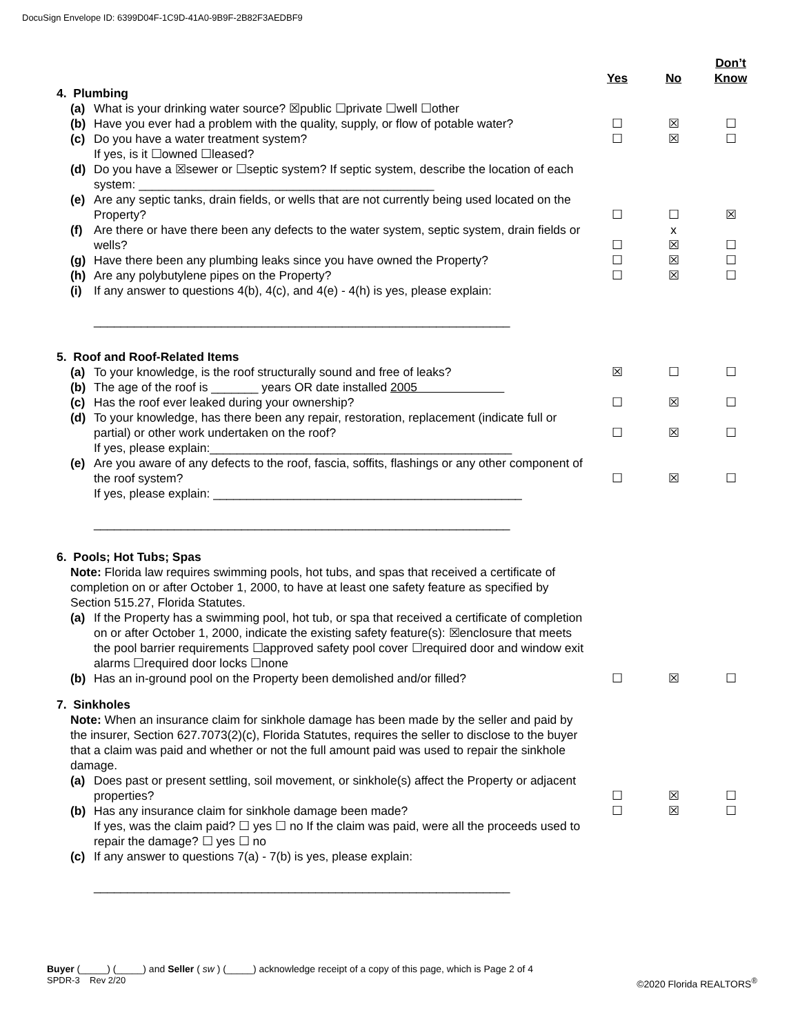DocuSign Envelope ID: 6399D04F-1C9D-41A0-9B9F-2B82F3AEDBF9
| | Yes | No | Don’t Know |
| --- | --- | --- | --- |
| 4. Plumbing | | | |
| (a) What is your drinking water source? ☒public ☐private ☐well ☐other | | | |
| (b) Have you ever had a problem with the quality, supply, or flow of potable water? | ☐ | ☒ | ☐ |
| (c) Do you have a water treatment system? | ☐ | ☒ | ☐ |
| If yes, is it ☐owned ☐leased? | | | |
| (d) Do you have a ☒sewer or ☐septic system? If septic system, describe the location of each system: ____________________________________________ | | | |
| (e) Are any septic tanks, drain fields, or wells that are not currently being used located on the Property? | ☐ | ☐ | ☒ |
| (f) Are there or have there been any defects to the water system, septic system, drain fields or wells? | ☐ | x ☒ | ☐ |
| (g) Have there been any plumbing leaks since you have owned the Property? | ☐ | ☒ | ☐ |
| (h) Are any polybutylene pipes on the Property? | ☐ | ☒ | ☐ |
| (i) If any answer to questions 4(b), 4(c), and 4(e) - 4(h) is yes, please explain: ______________________________________________________________ | | | |
| 5. Roof and Roof-Related Items | | | |
| (a) To your knowledge, is the roof structurally sound and free of leaks? | ☒ | ☐ | ☐ |
| (b) The age of the roof is _______ years OR date installed 2005 | | | |
| (c) Has the roof ever leaked during your ownership? | ☐ | ☒ | ☐ |
| (d) To your knowledge, has there been any repair, restoration, replacement (indicate full or partial) or other work undertaken on the roof? | ☐ | ☒ | ☐ |
| If yes, please explain:_____________________________________________ | | | |
| (e) Are you aware of any defects to the roof, fascia, soffits, flashings or any other component of the roof system? | ☐ | ☒ | ☐ |
| If yes, please explain: ______________________________________________ ______________________________________________________________ | | | |
| 6. Pools; Hot Tubs; Spas | | | |
| Note: Florida law requires swimming pools, hot tubs, and spas that received a certificate of completion on or after October 1, 2000, to have at least one safety feature as specified by Section 515.27, Florida Statutes. | | | |
| (a) If the Property has a swimming pool, hot tub, or spa that received a certificate of completion on or after October 1, 2000, indicate the existing safety feature(s): ☒enclosure that meets the pool barrier requirements ☐approved safety pool cover ☐required door and window exit alarms ☐required door locks ☐none | | | |
| (b) Has an in-ground pool on the Property been demolished and/or filled? | ☐ | ☒ | ☐ |
| 7. Sinkholes | | | |
| Note: When an insurance claim for sinkhole damage has been made by the seller and paid by the insurer, Section 627.7073(2)(c), Florida Statutes, requires the seller to disclose to the buyer that a claim was paid and whether or not the full amount paid was used to repair the sinkhole damage. | | | |
| (a) Does past or present settling, soil movement, or sinkhole(s) affect the Property or adjacent properties? | ☐ | ☒ | ☐ |
| (b) Has any insurance claim for sinkhole damage been made? | ☐ | ☒ | ☐ |
| If yes, was the claim paid? ☐ yes ☐ no If the claim was paid, were all the proceeds used to repair the damage? ☐ yes ☐ no | | | |
| (c) If any answer to questions 7(a) - 7(b) is yes, please explain: ______________________________________________________________ | | | |
Buyer (_____) (_____) and Seller ( sw ) (_____) acknowledge receipt of a copy of this page, which is Page 2 of 4
SPDR-3 Rev 2/20
©2020 Florida REALTORS<sup>®</sup>